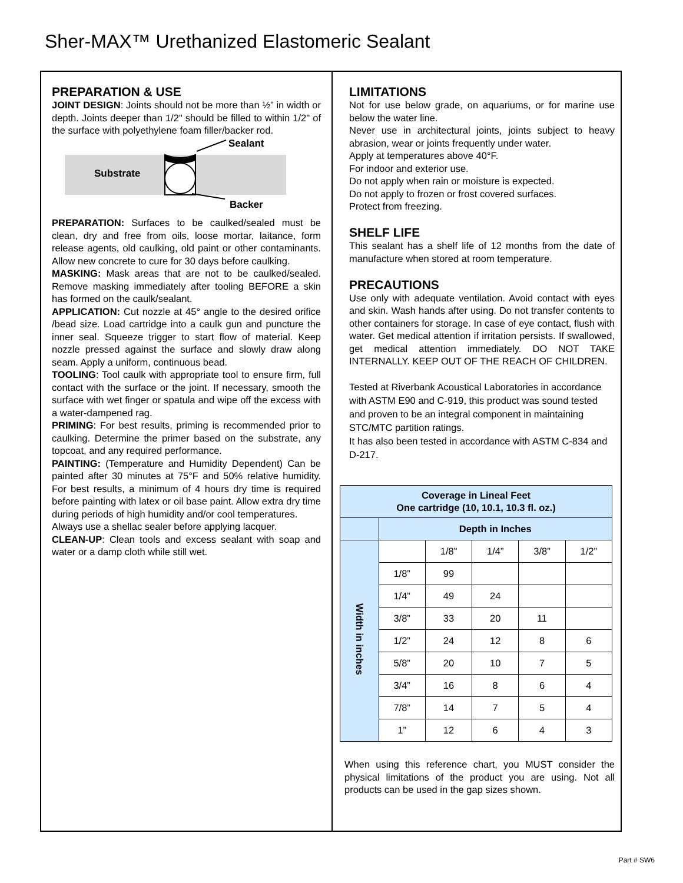Sher-MAX™ Urethanized Elastomeric Sealant
PREPARATION & USE
JOINT DESIGN: Joints should not be more than ½” in width or depth. Joints deeper than 1/2" should be filled to within 1/2" of the surface with polyethylene foam filler/backer rod.
Substrate
Sealant
Backer
PREPARATION: Surfaces to be caulked/sealed must be clean, dry and free from oils, loose mortar, laitance, form release agents, old caulking, old paint or other contaminants. Allow new concrete to cure for 30 days before caulking.
MASKING: Mask areas that are not to be caulked/sealed. Remove masking immediately after tooling BEFORE a skin has formed on the caulk/sealant.
APPLICATION: Cut nozzle at 45° angle to the desired orifice /bead size. Load cartridge into a caulk gun and puncture the inner seal. Squeeze trigger to start flow of material. Keep nozzle pressed against the surface and slowly draw along seam. Apply a uniform, continuous bead.
TOOLING: Tool caulk with appropriate tool to ensure firm, full contact with the surface or the joint. If necessary, smooth the surface with wet finger or spatula and wipe off the excess with a water-dampened rag.
PRIMING: For best results, priming is recommended prior to caulking. Determine the primer based on the substrate, any topcoat, and any required performance.
PAINTING: (Temperature and Humidity Dependent) Can be painted after 30 minutes at 75°F and 50% relative humidity. For best results, a minimum of 4 hours dry time is required before painting with latex or oil base paint. Allow extra dry time during periods of high humidity and/or cool temperatures.
Always use a shellac sealer before applying lacquer.
CLEAN-UP: Clean tools and excess sealant with soap and water or a damp cloth while still wet.
LIMITATIONS
Not for use below grade, on aquariums, or for marine use below the water line.
Never use in architectural joints, joints subject to heavy abrasion, wear or joints frequently under water.
Apply at temperatures above 40°F.
For indoor and exterior use.
Do not apply when rain or moisture is expected.
Do not apply to frozen or frost covered surfaces.
Protect from freezing.
SHELF LIFE
This sealant has a shelf life of 12 months from the date of manufacture when stored at room temperature.
PRECAUTIONS
Use only with adequate ventilation. Avoid contact with eyes and skin. Wash hands after using. Do not transfer contents to other containers for storage. In case of eye contact, flush with water. Get medical attention if irritation persists. If swallowed, get medical attention immediately. DO NOT TAKE INTERNALLY. KEEP OUT OF THE REACH OF CHILDREN.
Tested at Riverbank Acoustical Laboratories in accordance with ASTM E90 and C-919, this product was sound tested and proven to be an integral component in maintaining STC/MTC partition ratings.
It has also been tested in accordance with ASTM C-834 and D-217.
| Coverage in Lineal Feet One cartridge (10, 10.1, 10.3 fl. oz.) | | | | | |
| --- | --- | --- | --- | --- | --- |
| | Depth in Inches | | | | |
| Width in inches | | 1/8” | 1/4” | 3/8” | 1/2” |
| | 1/8” | 99 | | | |
| | 1/4” | 49 | 24 | | |
| | 3/8” | 33 | 20 | 11 | |
| | 1/2” | 24 | 12 | 8 | 6 |
| | 5/8” | 20 | 10 | 7 | 5 |
| | 3/4” | 16 | 8 | 6 | 4 |
| | 7/8” | 14 | 7 | 5 | 4 |
| | 1” | 12 | 6 | 4 | 3 |
When using this reference chart, you MUST consider the physical limitations of the product you are using. Not all products can be used in the gap sizes shown.
Part # SW6